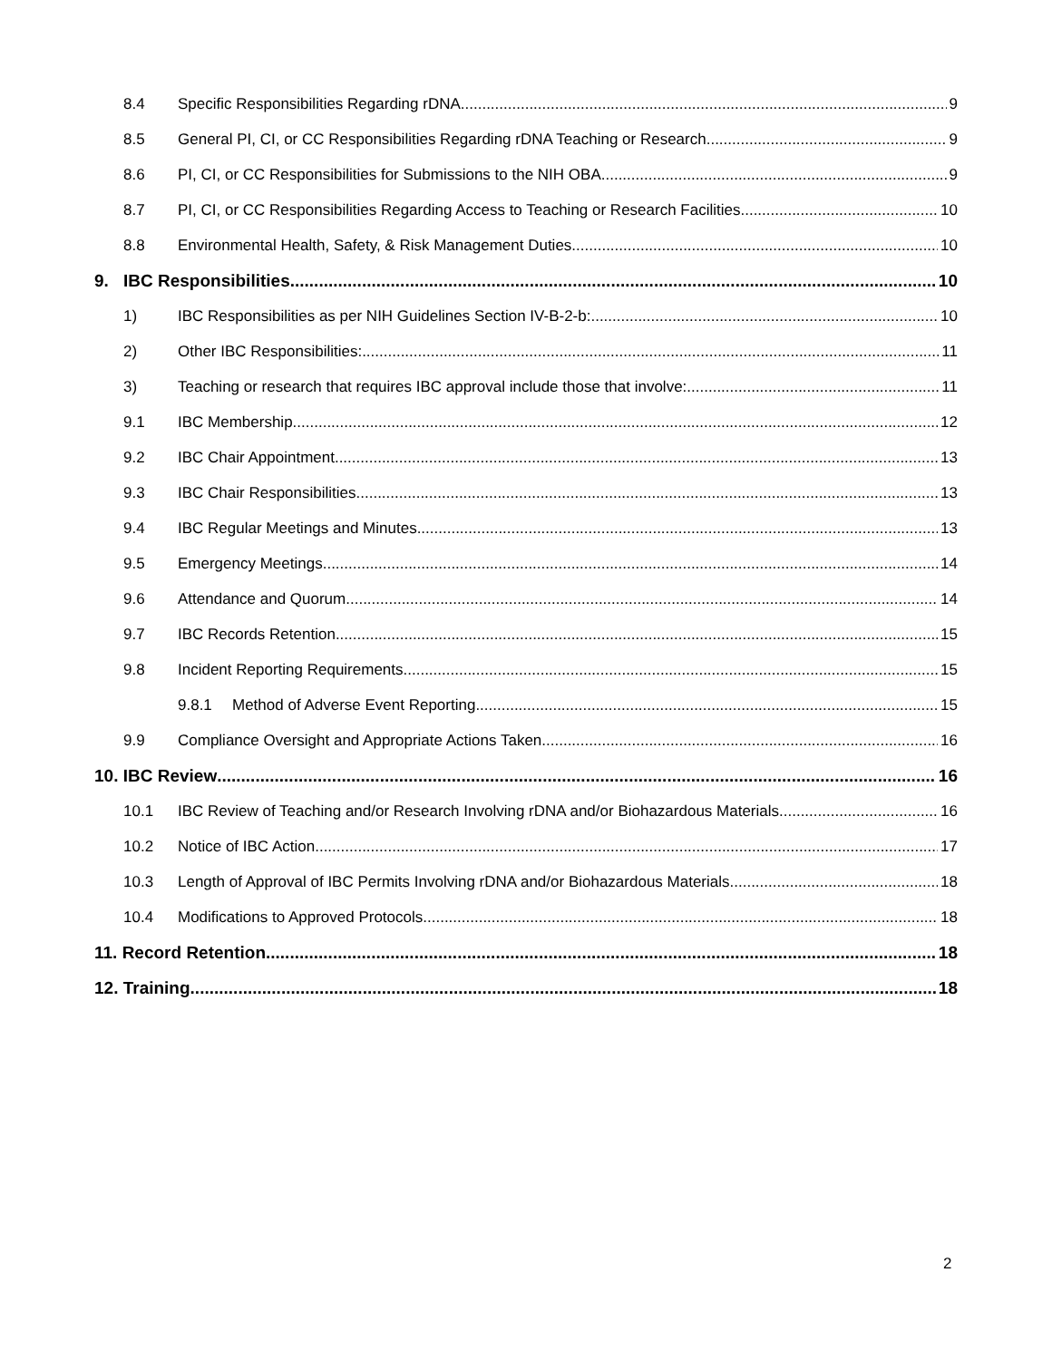8.4 Specific Responsibilities Regarding rDNA 9
8.5 General PI, CI, or CC Responsibilities Regarding rDNA Teaching or Research 9
8.6 PI, CI, or CC Responsibilities for Submissions to the NIH OBA 9
8.7 PI, CI, or CC Responsibilities Regarding Access to Teaching or Research Facilities 10
8.8 Environmental Health, Safety, & Risk Management Duties 10
9. IBC Responsibilities 10
1) IBC Responsibilities as per NIH Guidelines Section IV-B-2-b: 10
2) Other IBC Responsibilities: 11
3) Teaching or research that requires IBC approval include those that involve: 11
9.1 IBC Membership 12
9.2 IBC Chair Appointment 13
9.3 IBC Chair Responsibilities 13
9.4 IBC Regular Meetings and Minutes 13
9.5 Emergency Meetings 14
9.6 Attendance and Quorum 14
9.7 IBC Records Retention 15
9.8 Incident Reporting Requirements 15
9.8.1 Method of Adverse Event Reporting 15
9.9 Compliance Oversight and Appropriate Actions Taken 16
10. IBC Review 16
10.1 IBC Review of Teaching and/or Research Involving rDNA and/or Biohazardous Materials 16
10.2 Notice of IBC Action 17
10.3 Length of Approval of IBC Permits Involving rDNA and/or Biohazardous Materials 18
10.4 Modifications to Approved Protocols 18
11. Record Retention 18
12. Training 18
2